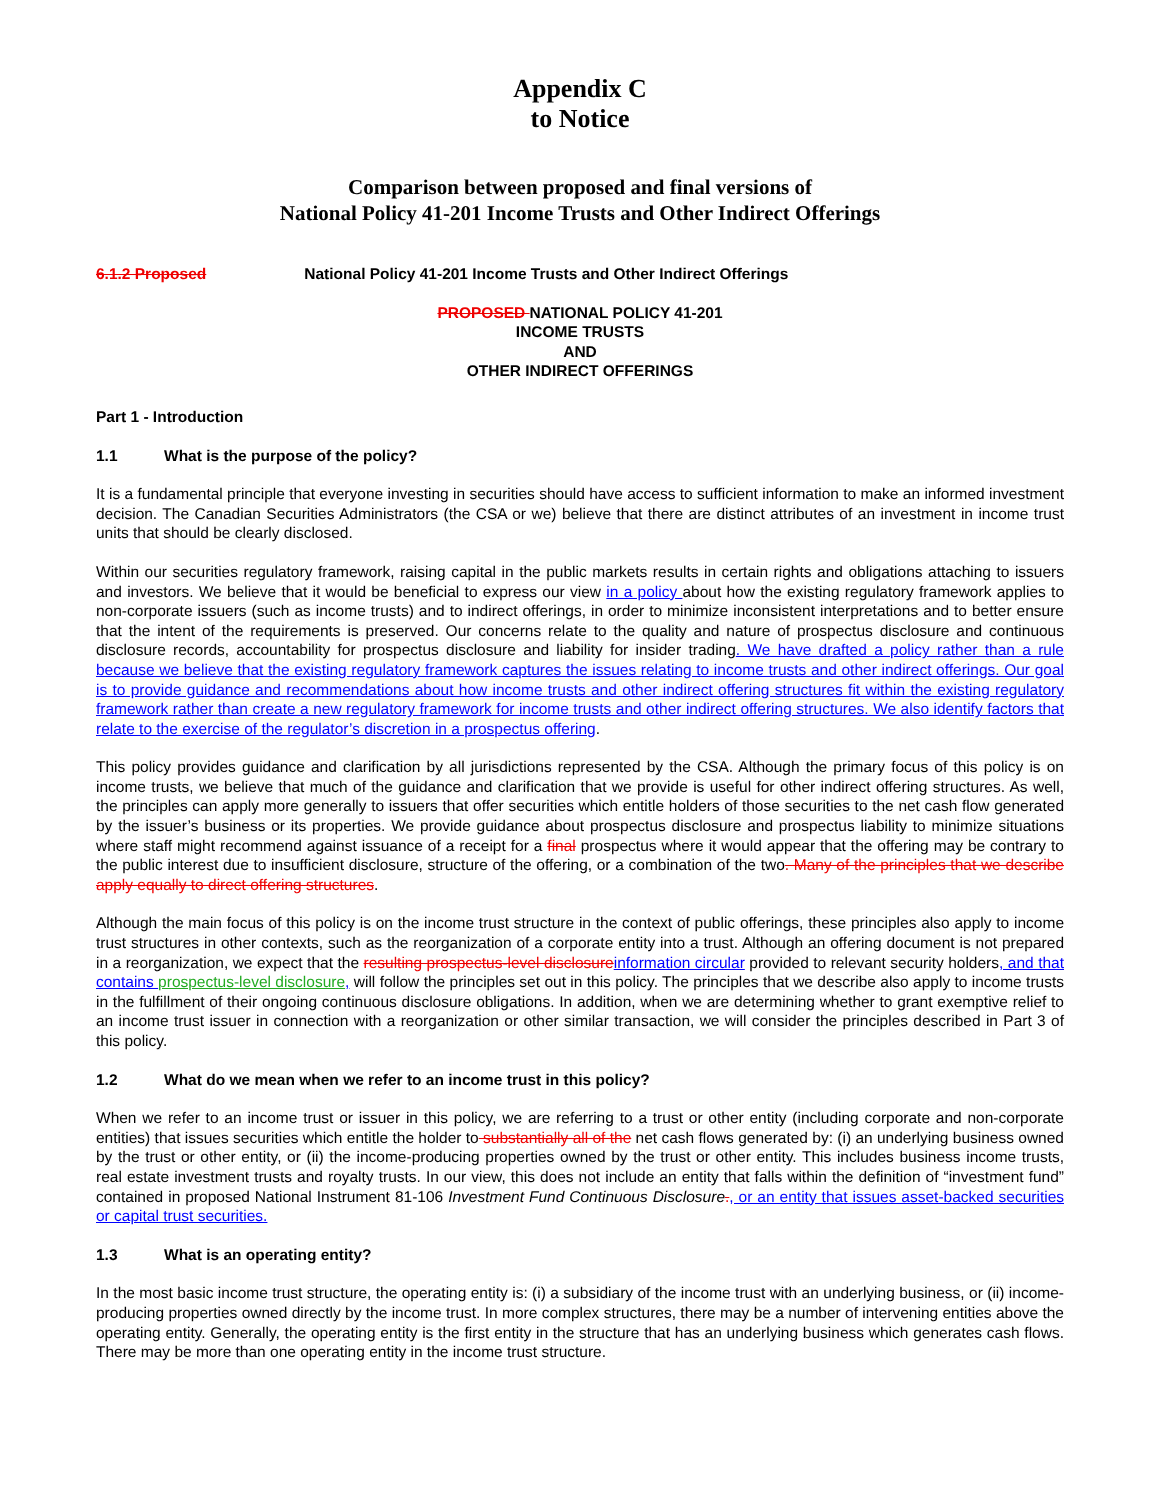Appendix C
to Notice
Comparison between proposed and final versions of
National Policy 41-201 Income Trusts and Other Indirect Offerings
6.1.2 Proposed National Policy 41-201 Income Trusts and Other Indirect Offerings
PROPOSED NATIONAL POLICY 41-201
INCOME TRUSTS
AND
OTHER INDIRECT OFFERINGS
Part 1 - Introduction
1.1 What is the purpose of the policy?
It is a fundamental principle that everyone investing in securities should have access to sufficient information to make an informed investment decision. The Canadian Securities Administrators (the CSA or we) believe that there are distinct attributes of an investment in income trust units that should be clearly disclosed.
Within our securities regulatory framework, raising capital in the public markets results in certain rights and obligations attaching to issuers and investors. We believe that it would be beneficial to express our view in a policy about how the existing regulatory framework applies to non-corporate issuers (such as income trusts) and to indirect offerings, in order to minimize inconsistent interpretations and to better ensure that the intent of the requirements is preserved. Our concerns relate to the quality and nature of prospectus disclosure and continuous disclosure records, accountability for prospectus disclosure and liability for insider trading. We have drafted a policy rather than a rule because we believe that the existing regulatory framework captures the issues relating to income trusts and other indirect offerings. Our goal is to provide guidance and recommendations about how income trusts and other indirect offering structures fit within the existing regulatory framework rather than create a new regulatory framework for income trusts and other indirect offering structures. We also identify factors that relate to the exercise of the regulator’s discretion in a prospectus offering.
This policy provides guidance and clarification by all jurisdictions represented by the CSA. Although the primary focus of this policy is on income trusts, we believe that much of the guidance and clarification that we provide is useful for other indirect offering structures. As well, the principles can apply more generally to issuers that offer securities which entitle holders of those securities to the net cash flow generated by the issuer’s business or its properties. We provide guidance about prospectus disclosure and prospectus liability to minimize situations where staff might recommend against issuance of a receipt for a final prospectus where it would appear that the offering may be contrary to the public interest due to insufficient disclosure, structure of the offering, or a combination of the two. Many of the principles that we describe apply equally to direct offering structures.
Although the main focus of this policy is on the income trust structure in the context of public offerings, these principles also apply to income trust structures in other contexts, such as the reorganization of a corporate entity into a trust. Although an offering document is not prepared in a reorganization, we expect that the resulting prospectus-level disclosure information circular provided to relevant security holders, and that contains prospectus-level disclosure, will follow the principles set out in this policy. The principles that we describe also apply to income trusts in the fulfillment of their ongoing continuous disclosure obligations. In addition, when we are determining whether to grant exemptive relief to an income trust issuer in connection with a reorganization or other similar transaction, we will consider the principles described in Part 3 of this policy.
1.2 What do we mean when we refer to an income trust in this policy?
When we refer to an income trust or issuer in this policy, we are referring to a trust or other entity (including corporate and non-corporate entities) that issues securities which entitle the holder to substantially all of the net cash flows generated by: (i) an underlying business owned by the trust or other entity, or (ii) the income-producing properties owned by the trust or other entity. This includes business income trusts, real estate investment trusts and royalty trusts. In our view, this does not include an entity that falls within the definition of “investment fund” contained in proposed National Instrument 81-106 Investment Fund Continuous Disclosure., or an entity that issues asset-backed securities or capital trust securities.
1.3 What is an operating entity?
In the most basic income trust structure, the operating entity is: (i) a subsidiary of the income trust with an underlying business, or (ii) income-producing properties owned directly by the income trust. In more complex structures, there may be a number of intervening entities above the operating entity. Generally, the operating entity is the first entity in the structure that has an underlying business which generates cash flows. There may be more than one operating entity in the income trust structure.